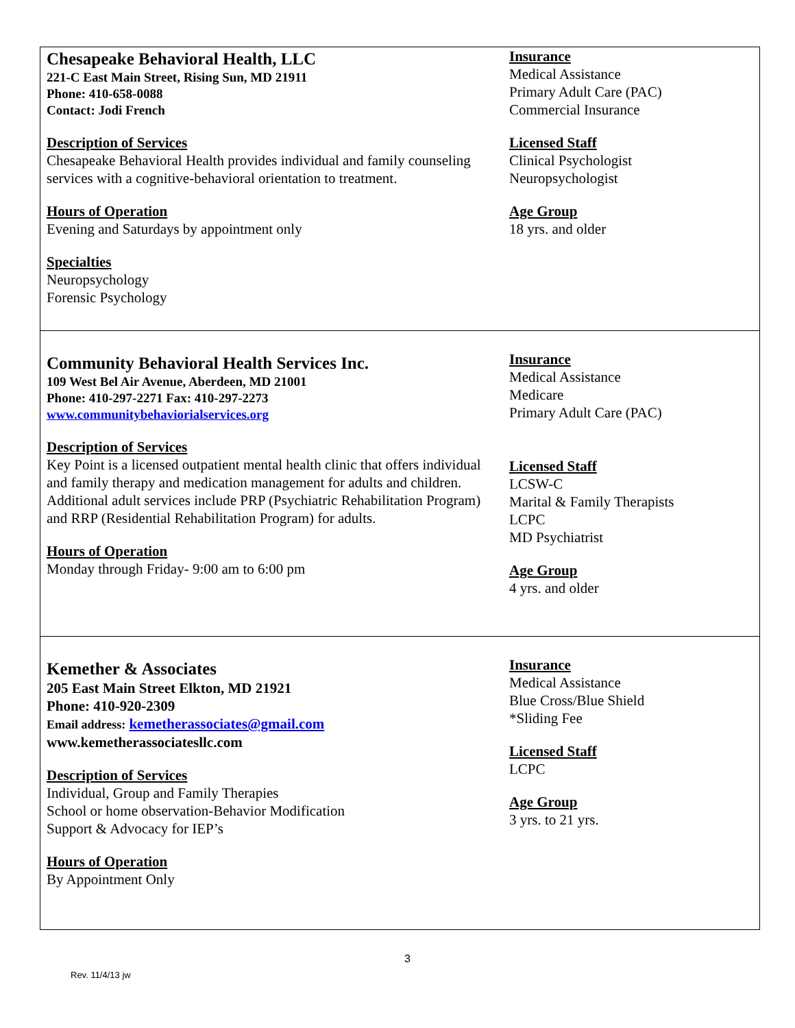| Chesapeake Behavioral Health, LLC 221-C East Main Street, Rising Sun, MD 21911 Phone: 410-658-0088 Contact: Jodi French Description of Services Chesapeake Behavioral Health provides individual and family counseling services with a cognitive-behavioral orientation to treatment. Hours of Operation Evening and Saturdays by appointment only Specialties Neuropsychology Forensic Psychology | Insurance Medical Assistance Primary Adult Care (PAC) Commercial Insurance Licensed Staff Clinical Psychologist Neuropsychologist Age Group 18 yrs. and older |
| Community Behavioral Health Services Inc. 109 West Bel Air Avenue, Aberdeen, MD 21001 Phone: 410-297-2271 Fax: 410-297-2273 www.communitybehaviorialservices.org Description of Services Key Point is a licensed outpatient mental health clinic that offers individual and family therapy and medication management for adults and children. Additional adult services include PRP (Psychiatric Rehabilitation Program) and RRP (Residential Rehabilitation Program) for adults. Hours of Operation Monday through Friday- 9:00 am to 6:00 pm | Insurance Medical Assistance Medicare Primary Adult Care (PAC) Licensed Staff LCSW-C Marital & Family Therapists LCPC MD Psychiatrist Age Group 4 yrs. and older |
| Kemether & Associates 205 East Main Street Elkton, MD 21921 Phone: 410-920-2309 Email address: kemetherassociates@gmail.com www.kemetherassociatesllc.com Description of Services Individual, Group and Family Therapies School or home observation-Behavior Modification Support & Advocacy for IEP’s Hours of Operation By Appointment Only | Insurance Medical Assistance Blue Cross/Blue Shield *Sliding Fee Licensed Staff LCPC Age Group 3 yrs. to 21 yrs. |
3
Rev. 11/4/13 jw